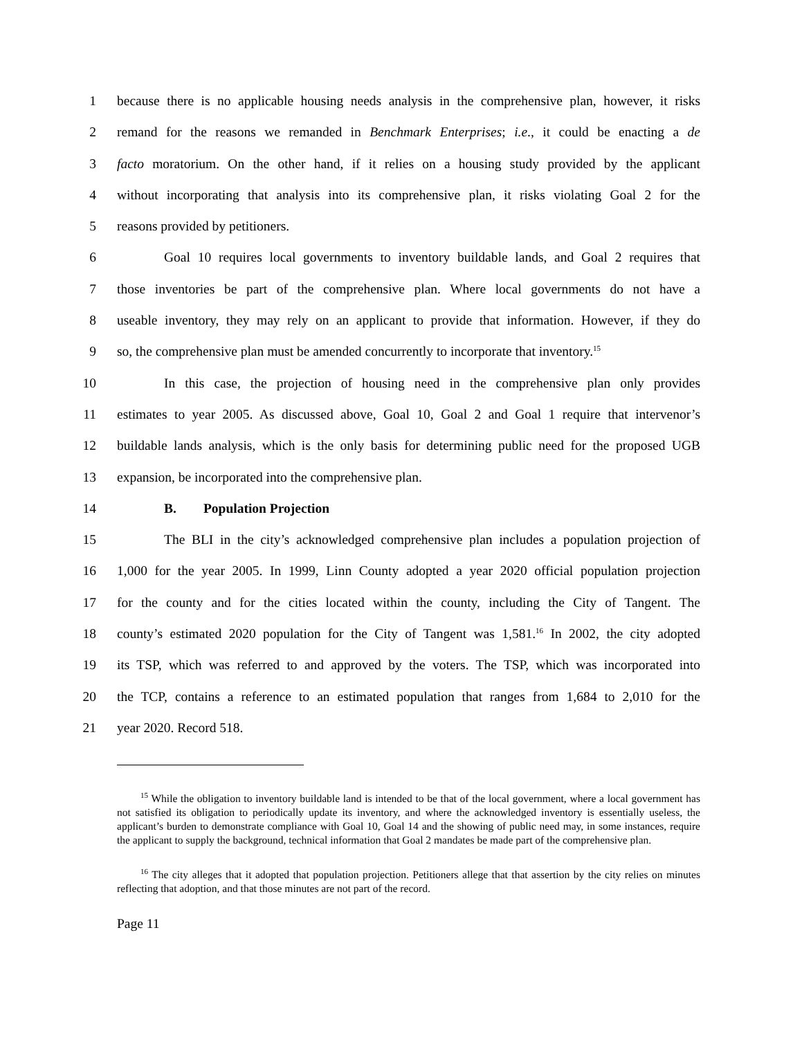1 because there is no applicable housing needs analysis in the comprehensive plan, however, it risks
2 remand for the reasons we remanded in Benchmark Enterprises; i.e., it could be enacting a de
3 facto moratorium. On the other hand, if it relies on a housing study provided by the applicant
4 without incorporating that analysis into its comprehensive plan, it risks violating Goal 2 for the
5 reasons provided by petitioners.
6 Goal 10 requires local governments to inventory buildable lands, and Goal 2 requires that
7 those inventories be part of the comprehensive plan. Where local governments do not have a
8 useable inventory, they may rely on an applicant to provide that information. However, if they do
9 so, the comprehensive plan must be amended concurrently to incorporate that inventory.<sup>15</sup>
10 In this case, the projection of housing need in the comprehensive plan only provides
11 estimates to year 2005. As discussed above, Goal 10, Goal 2 and Goal 1 require that intervenor’s
12 buildable lands analysis, which is the only basis for determining public need for the proposed UGB
13 expansion, be incorporated into the comprehensive plan.
14 B. Population Projection
15 The BLI in the city’s acknowledged comprehensive plan includes a population projection of
16 1,000 for the year 2005. In 1999, Linn County adopted a year 2020 official population projection
17 for the county and for the cities located within the county, including the City of Tangent. The
18 county’s estimated 2020 population for the City of Tangent was 1,581.<sup>16</sup> In 2002, the city adopted
19 its TSP, which was referred to and approved by the voters. The TSP, which was incorporated into
20 the TCP, contains a reference to an estimated population that ranges from 1,684 to 2,010 for the
21 year 2020. Record 518.
<sup>15</sup> While the obligation to inventory buildable land is intended to be that of the local government, where a local government has not satisfied its obligation to periodically update its inventory, and where the acknowledged inventory is essentially useless, the applicant’s burden to demonstrate compliance with Goal 10, Goal 14 and the showing of public need may, in some instances, require the applicant to supply the background, technical information that Goal 2 mandates be made part of the comprehensive plan.
<sup>16</sup> The city alleges that it adopted that population projection. Petitioners allege that that assertion by the city relies on minutes reflecting that adoption, and that those minutes are not part of the record.
Page 11